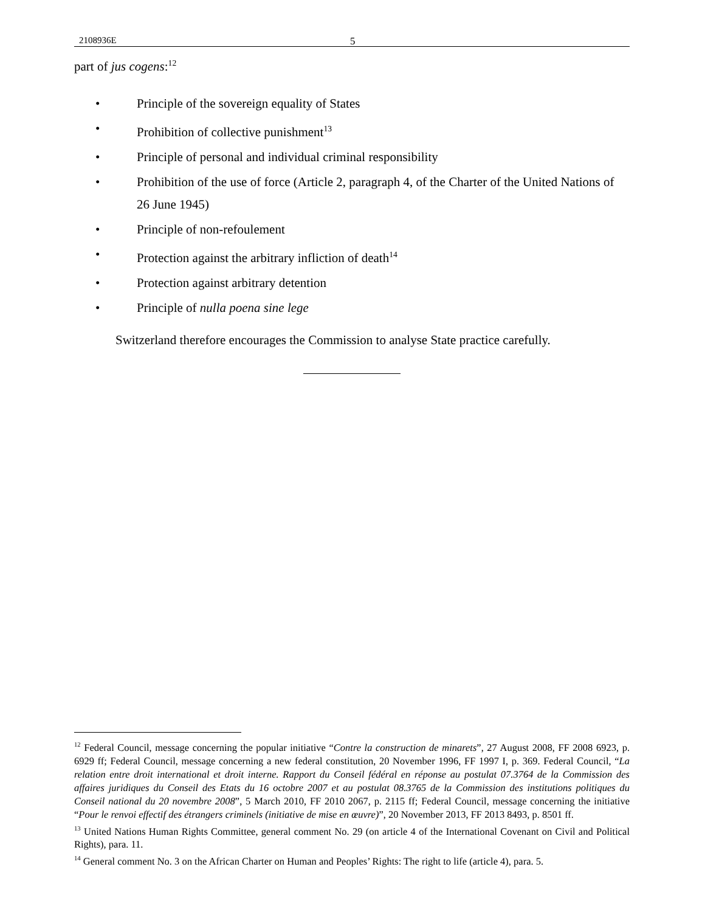2108936E 5
part of jus cogens:<sup>12</sup>
• Principle of the sovereign equality of States
• Prohibition of collective punishment<sup>13</sup>
• Principle of personal and individual criminal responsibility
• Prohibition of the use of force (Article 2, paragraph 4, of the Charter of the United Nations of 26 June 1945)
• Principle of non-refoulement
• Protection against the arbitrary infliction of death<sup>14</sup>
• Protection against arbitrary detention
• Principle of nulla poena sine lege
Switzerland therefore encourages the Commission to analyse State practice carefully.
<sup>12</sup> Federal Council, message concerning the popular initiative “Contre la construction de minarets”, 27 August 2008, FF 2008 6923, p. 6929 ff; Federal Council, message concerning a new federal constitution, 20 November 1996, FF 1997 I, p. 369. Federal Council, “La relation entre droit international et droit interne. Rapport du Conseil fédéral en réponse au postulat 07.3764 de la Commission des affaires juridiques du Conseil des Etats du 16 octobre 2007 et au postulat 08.3765 de la Commission des institutions politiques du Conseil national du 20 novembre 2008”, 5 March 2010, FF 2010 2067, p. 2115 ff; Federal Council, message concerning the initiative “Pour le renvoi effectif des étrangers criminels (initiative de mise en œuvre)”, 20 November 2013, FF 2013 8493, p. 8501 ff.
<sup>13</sup> United Nations Human Rights Committee, general comment No. 29 (on article 4 of the International Covenant on Civil and Political Rights), para. 11.
<sup>14</sup> General comment No. 3 on the African Charter on Human and Peoples’ Rights: The right to life (article 4), para. 5.